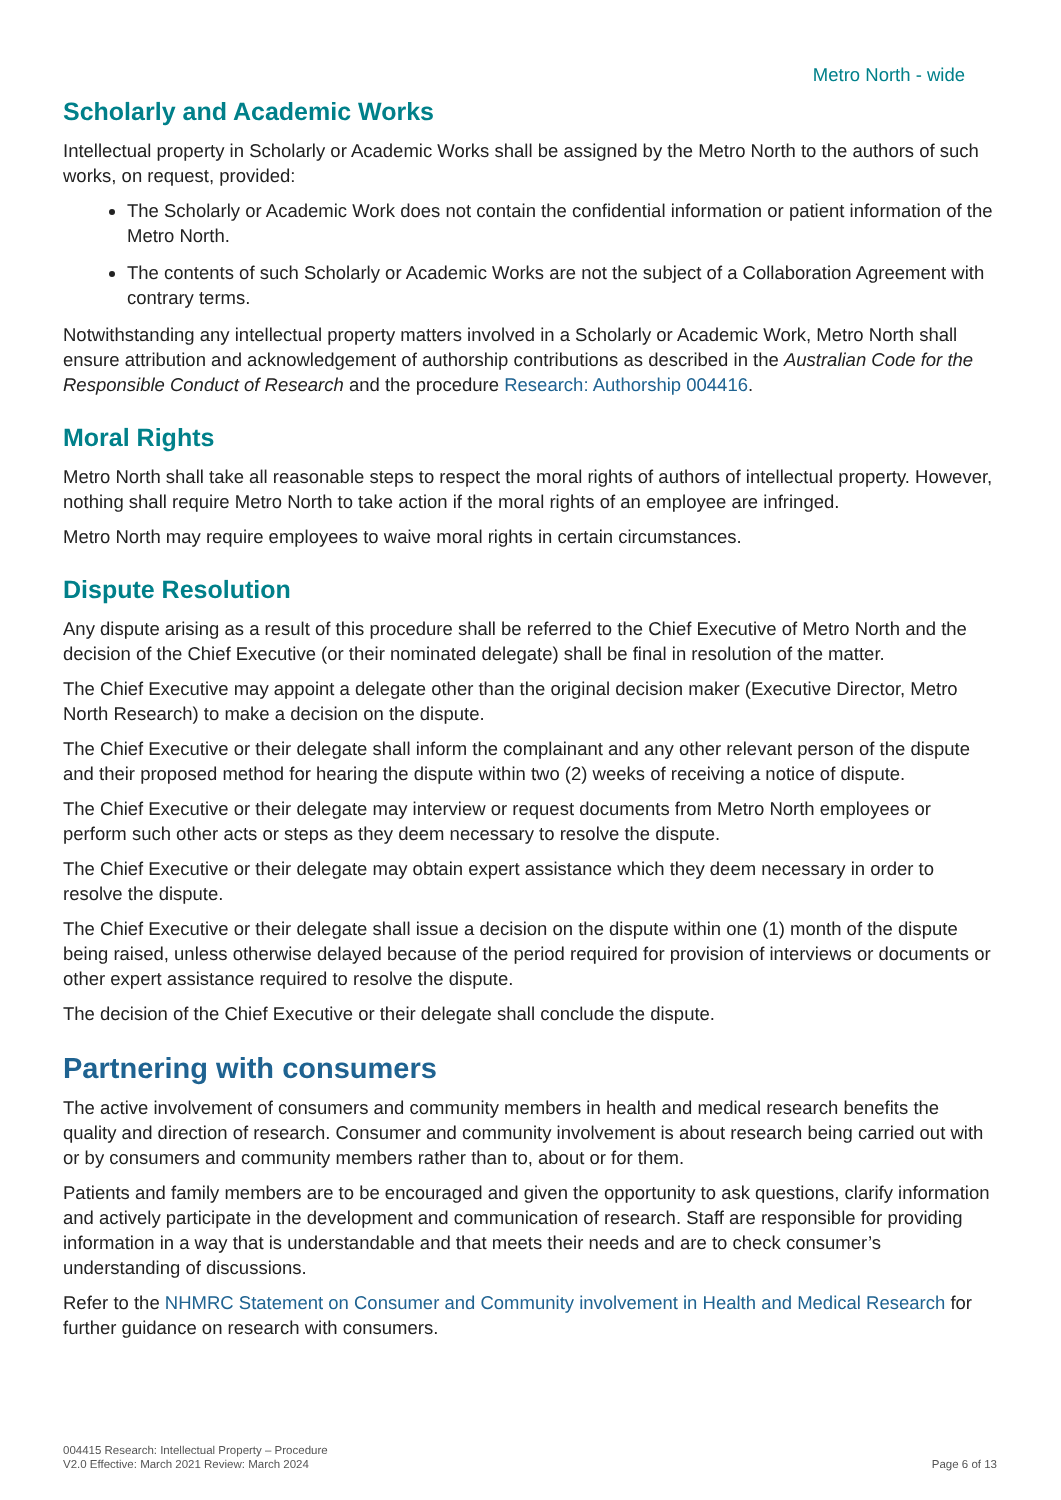Metro North - wide
Scholarly and Academic Works
Intellectual property in Scholarly or Academic Works shall be assigned by the Metro North to the authors of such works, on request, provided:
The Scholarly or Academic Work does not contain the confidential information or patient information of the Metro North.
The contents of such Scholarly or Academic Works are not the subject of a Collaboration Agreement with contrary terms.
Notwithstanding any intellectual property matters involved in a Scholarly or Academic Work, Metro North shall ensure attribution and acknowledgement of authorship contributions as described in the Australian Code for the Responsible Conduct of Research and the procedure Research: Authorship 004416.
Moral Rights
Metro North shall take all reasonable steps to respect the moral rights of authors of intellectual property. However, nothing shall require Metro North to take action if the moral rights of an employee are infringed.
Metro North may require employees to waive moral rights in certain circumstances.
Dispute Resolution
Any dispute arising as a result of this procedure shall be referred to the Chief Executive of Metro North and the decision of the Chief Executive (or their nominated delegate) shall be final in resolution of the matter.
The Chief Executive may appoint a delegate other than the original decision maker (Executive Director, Metro North Research) to make a decision on the dispute.
The Chief Executive or their delegate shall inform the complainant and any other relevant person of the dispute and their proposed method for hearing the dispute within two (2) weeks of receiving a notice of dispute.
The Chief Executive or their delegate may interview or request documents from Metro North employees or perform such other acts or steps as they deem necessary to resolve the dispute.
The Chief Executive or their delegate may obtain expert assistance which they deem necessary in order to resolve the dispute.
The Chief Executive or their delegate shall issue a decision on the dispute within one (1) month of the dispute being raised, unless otherwise delayed because of the period required for provision of interviews or documents or other expert assistance required to resolve the dispute.
The decision of the Chief Executive or their delegate shall conclude the dispute.
Partnering with consumers
The active involvement of consumers and community members in health and medical research benefits the quality and direction of research. Consumer and community involvement is about research being carried out with or by consumers and community members rather than to, about or for them.
Patients and family members are to be encouraged and given the opportunity to ask questions, clarify information and actively participate in the development and communication of research. Staff are responsible for providing information in a way that is understandable and that meets their needs and are to check consumer’s understanding of discussions.
Refer to the NHMRC Statement on Consumer and Community involvement in Health and Medical Research for further guidance on research with consumers.
004415 Research: Intellectual Property – Procedure
V2.0 Effective: March 2021 Review: March 2024
Page 6 of 13